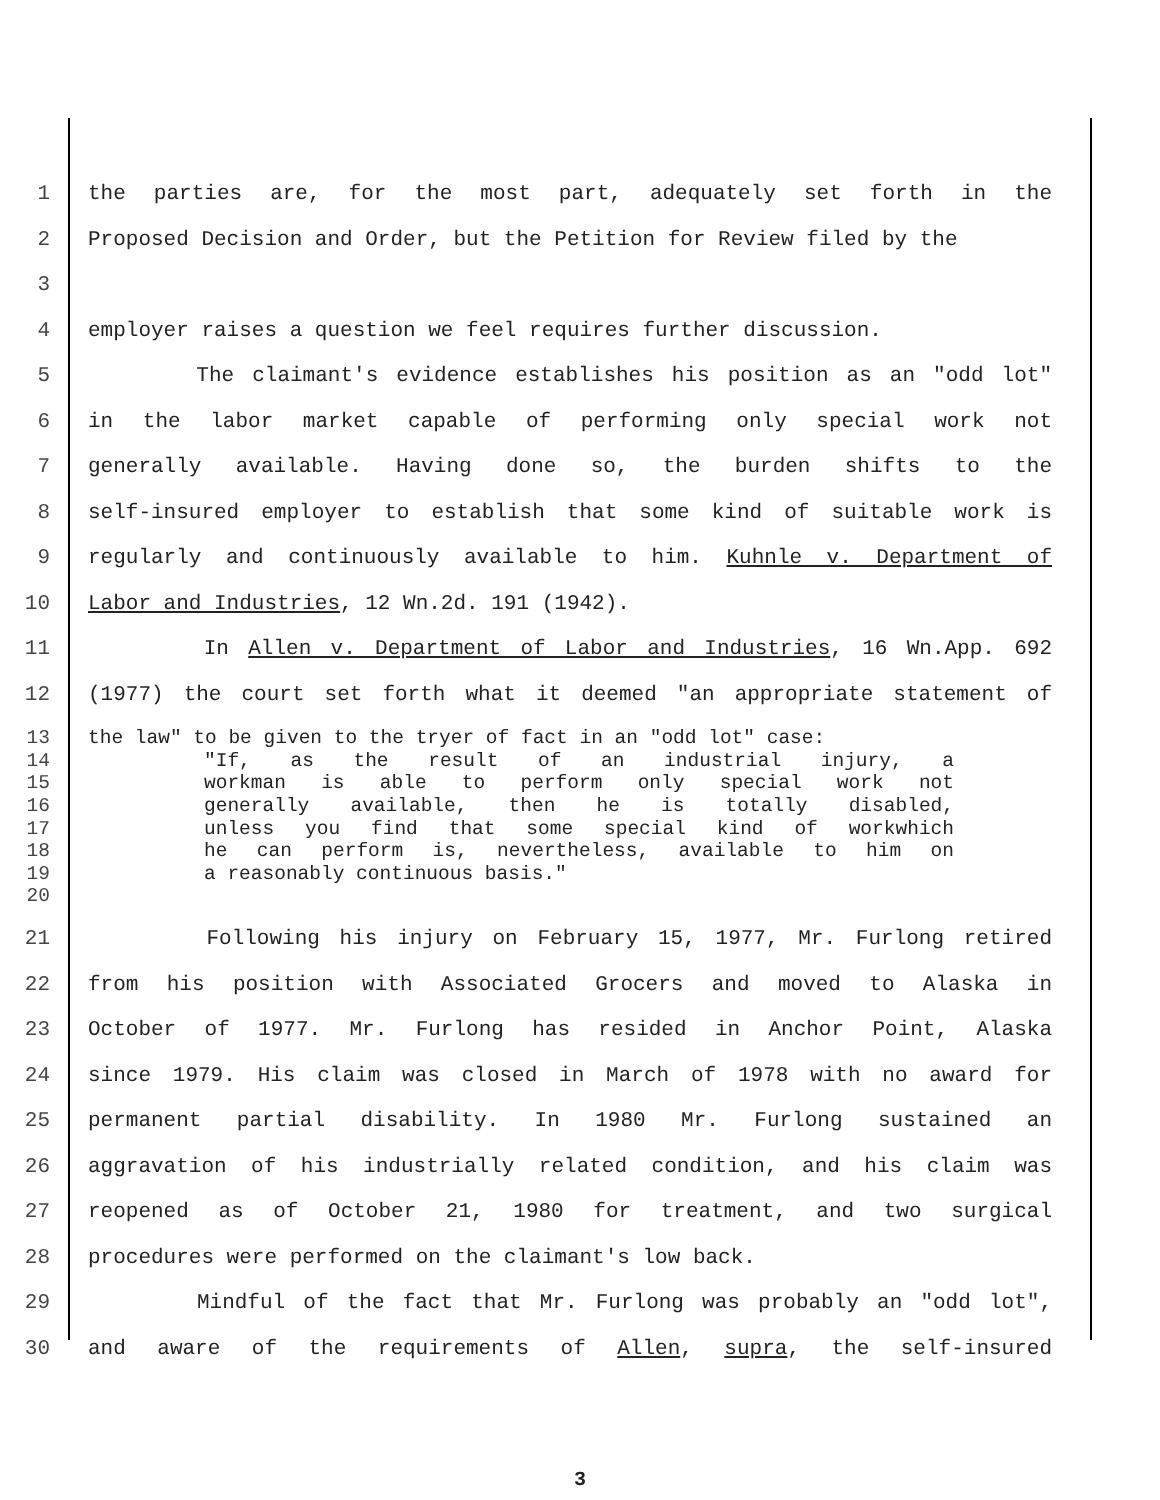1 the parties are, for the most part, adequately set forth in the
2 Proposed Decision and Order, but the Petition for Review filed by the
3
4 employer raises a question we feel requires further discussion.
5 The claimant's evidence establishes his position as an "odd lot"
6 in the labor market capable of performing only special work not
7 generally available. Having done so, the burden shifts to the
8 self-insured employer to establish that some kind of suitable work is
9 regularly and continuously available to him. Kuhnle v. Department of
10 Labor and Industries, 12 Wn.2d. 191 (1942).
11 In Allen v. Department of Labor and Industries, 16 Wn.App. 692
12 (1977) the court set forth what it deemed "an appropriate statement of
13 the law" to be given to the tryer of fact in an "odd lot" case:
14 "If, as the result of an industrial injury, a
15 workman is able to perform only special work not
16 generally available, then he is totally disabled,
17 unless you find that some special kind of workwhich
18 he can perform is, nevertheless, available to him on
19 a reasonably continuous basis."
20
21 Following his injury on February 15, 1977, Mr. Furlong retired
22 from his position with Associated Grocers and moved to Alaska in
23 October of 1977. Mr. Furlong has resided in Anchor Point, Alaska
24 since 1979. His claim was closed in March of 1978 with no award for
25 permanent partial disability. In 1980 Mr. Furlong sustained an
26 aggravation of his industrially related condition, and his claim was
27 reopened as of October 21, 1980 for treatment, and two surgical
28 procedures were performed on the claimant's low back.
29 Mindful of the fact that Mr. Furlong was probably an "odd lot",
30 and aware of the requirements of Allen, supra, the self-insured
3